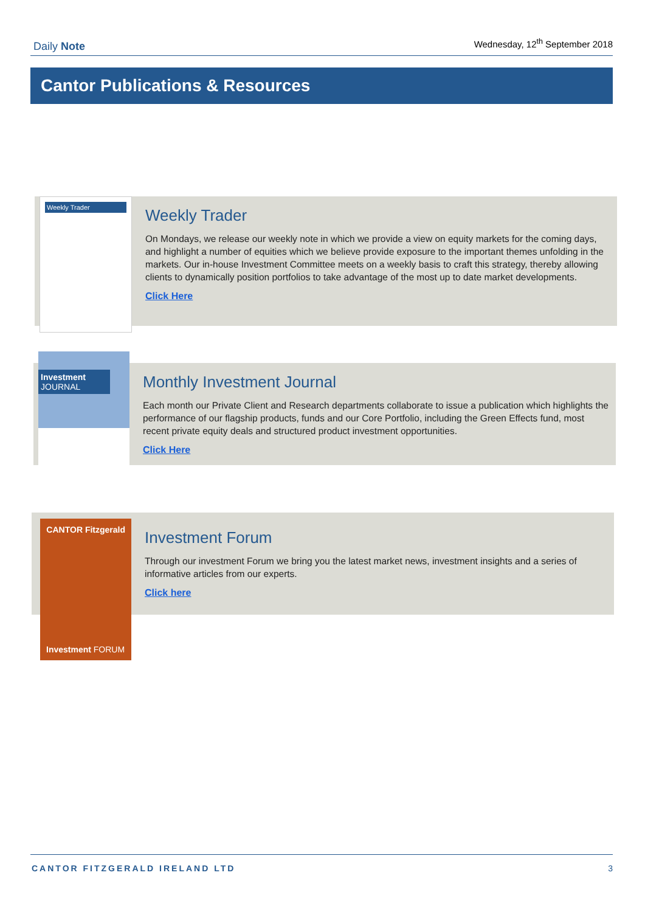Daily Note Wednesday, 12<sup>th</sup> September 2018
Cantor Publications & Resources
Weekly Trader
Weekly Trader
On Mondays, we release our weekly note in which we provide a view on equity markets for the coming days, and highlight a number of equities which we believe provide exposure to the important themes unfolding in the markets. Our in-house Investment Committee meets on a weekly basis to craft this strategy, thereby allowing clients to dynamically position portfolios to take advantage of the most up to date market developments.
Click Here
Investment
JOURNAL
Monthly Investment Journal
Each month our Private Client and Research departments collaborate to issue a publication which highlights the performance of our flagship products, funds and our Core Portfolio, including the Green Effects fund, most recent private equity deals and structured product investment opportunities.
Click Here
CANTOR Fitzgerald
Investment FORUM
Investment Forum
Through our investment Forum we bring you the latest market news, investment insights and a series of informative articles from our experts.
Click here
CANTOR FITZGERALD IRELAND LTD 3